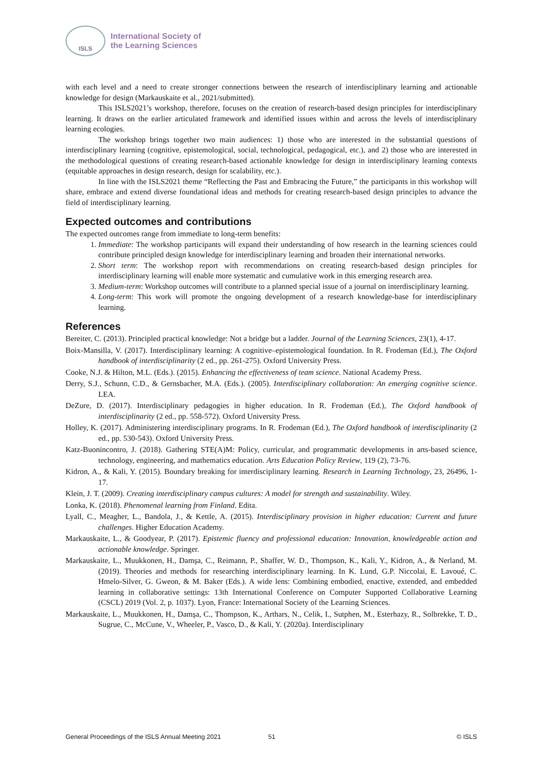ISLS
International Society of
the Learning Sciences
with each level and a need to create stronger connections between the research of interdisciplinary learning and actionable knowledge for design (Markauskaite et al., 2021/submitted).
This ISLS2021’s workshop, therefore, focuses on the creation of research-based design principles for interdisciplinary learning. It draws on the earlier articulated framework and identified issues within and across the levels of interdisciplinary learning ecologies.
The workshop brings together two main audiences: 1) those who are interested in the substantial questions of interdisciplinary learning (cognitive, epistemological, social, technological, pedagogical, etc.), and 2) those who are interested in the methodological questions of creating research-based actionable knowledge for design in interdisciplinary learning contexts (equitable approaches in design research, design for scalability, etc.).
In line with the ISLS2021 theme “Reflecting the Past and Embracing the Future,” the participants in this workshop will share, embrace and extend diverse foundational ideas and methods for creating research-based design principles to advance the field of interdisciplinary learning.
Expected outcomes and contributions
The expected outcomes range from immediate to long-term benefits:
1. Immediate: The workshop participants will expand their understanding of how research in the learning sciences could contribute principled design knowledge for interdisciplinary learning and broaden their international networks.
2. Short term: The workshop report with recommendations on creating research-based design principles for interdisciplinary learning will enable more systematic and cumulative work in this emerging research area.
3. Medium-term: Workshop outcomes will contribute to a planned special issue of a journal on interdisciplinary learning.
4. Long-term: This work will promote the ongoing development of a research knowledge-base for interdisciplinary learning.
References
Bereiter, C. (2013). Principled practical knowledge: Not a bridge but a ladder. Journal of the Learning Sciences, 23(1), 4-17.
Boix-Mansilla, V. (2017). Interdisciplinary learning: A cognitive–epistemological foundation. In R. Frodeman (Ed.), The Oxford handbook of interdisciplinarity (2 ed., pp. 261-275). Oxford University Press.
Cooke, N.J. & Hilton, M.L. (Eds.). (2015). Enhancing the effectiveness of team science. National Academy Press.
Derry, S.J., Schunn, C.D., & Gernsbacher, M.A. (Eds.). (2005). Interdisciplinary collaboration: An emerging cognitive science. LEA.
DeZure, D. (2017). Interdisciplinary pedagogies in higher education. In R. Frodeman (Ed.), The Oxford handbook of interdisciplinarity (2 ed., pp. 558-572). Oxford University Press.
Holley, K. (2017). Administering interdisciplinary programs. In R. Frodeman (Ed.), The Oxford handbook of interdisciplinarity (2 ed., pp. 530-543). Oxford University Press.
Katz-Buonincontro, J. (2018). Gathering STE(A)M: Policy, curricular, and programmatic developments in arts-based science, technology, engineering, and mathematics education. Arts Education Policy Review, 119 (2), 73-76.
Kidron, A., & Kali, Y. (2015). Boundary breaking for interdisciplinary learning. Research in Learning Technology, 23, 26496, 1-17.
Klein, J. T. (2009). Creating interdisciplinary campus cultures: A model for strength and sustainability. Wiley.
Lonka, K. (2018). Phenomenal learning from Finland. Edita.
Lyall, C., Meagher, L., Bandola, J., & Kettle, A. (2015). Interdisciplinary provision in higher education: Current and future challenges. Higher Education Academy.
Markauskaite, L., & Goodyear, P. (2017). Epistemic fluency and professional education: Innovation, knowledgeable action and actionable knowledge. Springer.
Markauskaite, L., Muukkonen, H., Damşa, C., Reimann, P., Shaffer, W. D., Thompson, K., Kali, Y., Kidron, A., & Nerland, M. (2019). Theories and methods for researching interdisciplinary learning. In K. Lund, G.P. Niccolai, E. Lavoué, C. Hmelo-Silver, G. Gweon, & M. Baker (Eds.). A wide lens: Combining embodied, enactive, extended, and embedded learning in collaborative settings: 13th International Conference on Computer Supported Collaborative Learning (CSCL) 2019 (Vol. 2, p. 1037). Lyon, France: International Society of the Learning Sciences.
Markauskaite, L., Muukkonen, H., Damşa, C., Thompson, K., Arthars, N., Celik, I., Sutphen, M., Esterhazy, R., Solbrekke, T. D., Sugrue, C., McCune, V., Wheeler, P., Vasco, D., & Kali, Y. (2020a). Interdisciplinary
General Proceedings of the ISLS Annual Meeting 2021 51 © ISLS